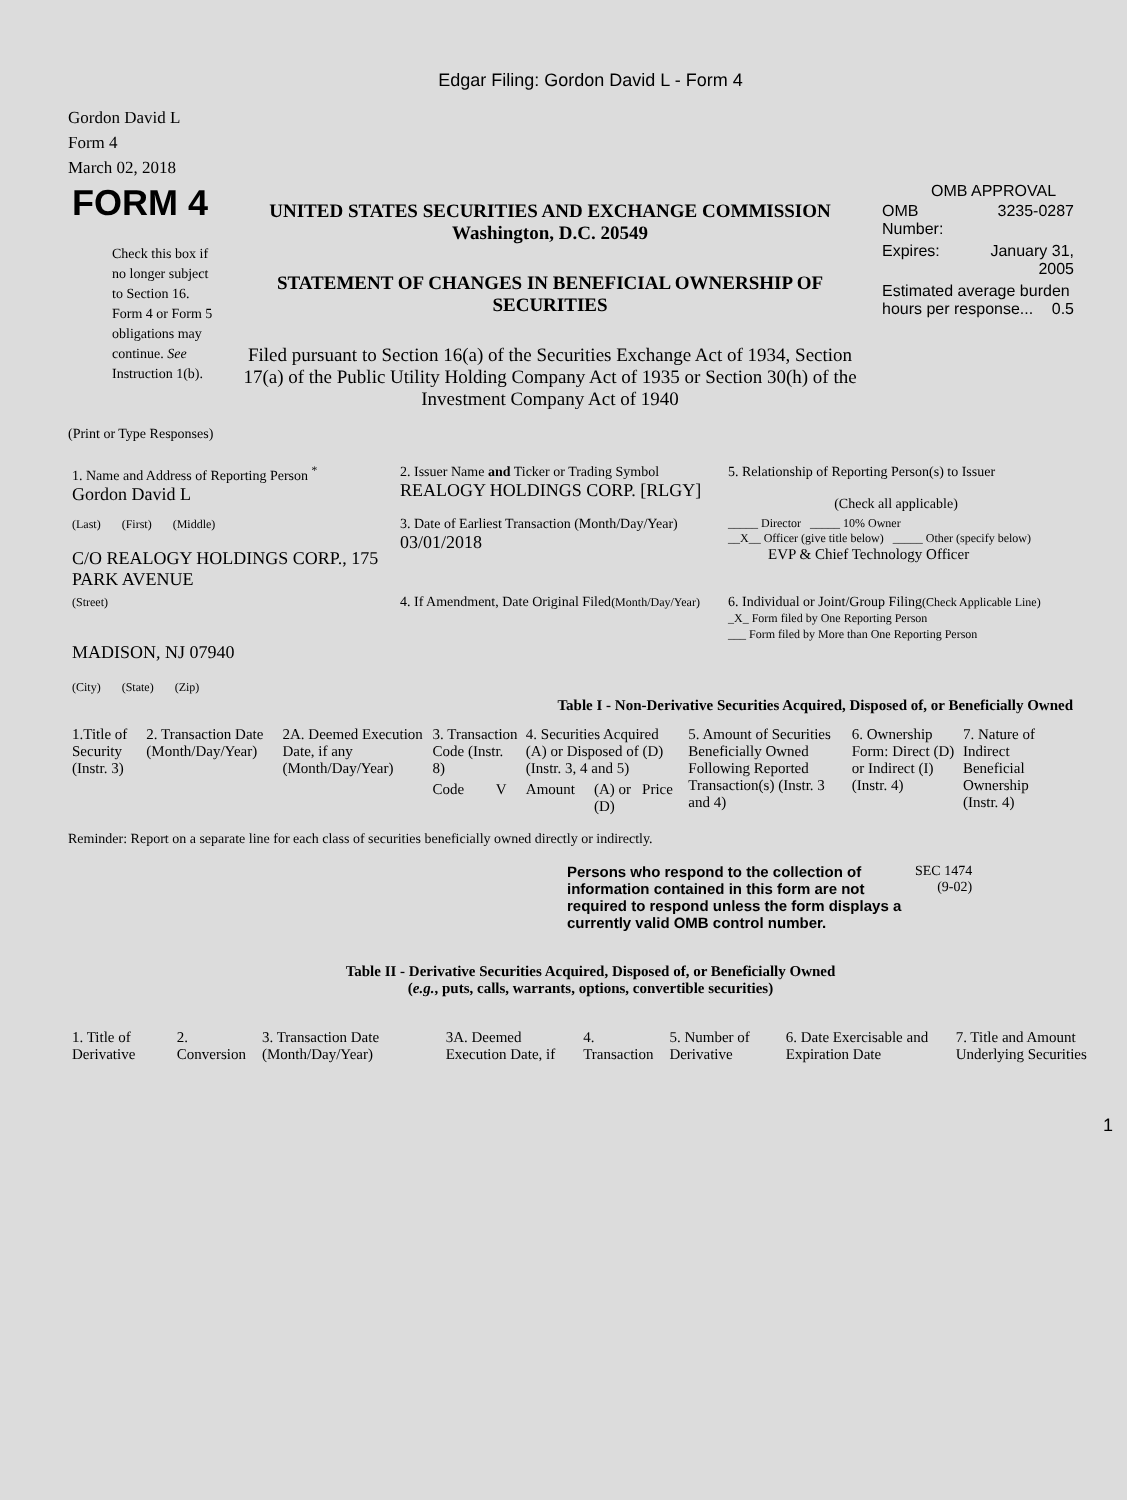Edgar Filing: Gordon David L - Form 4
Gordon David L
Form 4
March 02, 2018
| FORM 4 Check this box if no longer subject to Section 16. Form 4 or Form 5 obligations may continue. See Instruction 1(b). | UNITED STATES SECURITIES AND EXCHANGE COMMISSION Washington, D.C. 20549 STATEMENT OF CHANGES IN BENEFICIAL OWNERSHIP OF SECURITIES Filed pursuant to Section 16(a) of the Securities Exchange Act of 1934, Section 17(a) of the Public Utility Holding Company Act of 1935 or Section 30(h) of the Investment Company Act of 1940 | OMB APPROVAL / OMB Number: / 3235-0287 / / Expires: / January 31, 2005 / / Estimated average burden hours per response... 0.5 / / |
(Print or Type Responses)
| 1. Name and Address of Reporting Person <sup>*</sup> Gordon David L | 2. Issuer Name and Ticker or Trading Symbol REALOGY HOLDINGS CORP. [RLGY] | 5. Relationship of Reporting Person(s) to Issuer (Check all applicable) |
| (Last) (First) (Middle) C/O REALOGY HOLDINGS CORP., 175 PARK AVENUE | 3. Date of Earliest Transaction (Month/Day/Year) 03/01/2018 | _____ Director _____ 10% Owner __X__ Officer (give title below) _____ Other (specify below) EVP & Chief Technology Officer |
| (Street) MADISON, NJ 07940 (City) (State) (Zip) | 4. If Amendment, Date Original Filed (Month/Day/Year) | 6. Individual or Joint/Group Filing (Check Applicable Line) _X_ Form filed by One Reporting Person ___ Form filed by More than One Reporting Person |
Table I - Non-Derivative Securities Acquired, Disposed of, or Beneficially Owned
| 1.Title of Security (Instr. 3) | 2. Transaction Date (Month/Day/Year) | 2A. Deemed Execution Date, if any (Month/Day/Year) | 3. Transaction Code (Instr. 8) | | 4. Securities Acquired (A) or Disposed of (D) (Instr. 3, 4 and 5) | | | 5. Amount of Securities Beneficially Owned Following Reported Transaction(s) (Instr. 3 and 4) | 6. Ownership Form: Direct (D) or Indirect (I) (Instr. 4) | 7. Nature of Indirect Beneficial Ownership (Instr. 4) |
| | | | Code | V | Amount | (A) or (D) | Price | | | |
Reminder: Report on a separate line for each class of securities beneficially owned directly or indirectly.
| Persons who respond to the collection of information contained in this form are not required to respond unless the form displays a currently valid OMB control number. | SEC 1474 (9-02) |
Table II - Derivative Securities Acquired, Disposed of, or Beneficially Owned
(e.g., puts, calls, warrants, options, convertible securities)
| 1. Title of Derivative | 2. Conversion | 3. Transaction Date (Month/Day/Year) | 3A. Deemed Execution Date, if | 4. Transaction | 5. Number of Derivative | 6. Date Exercisable and Expiration Date | 7. Title and Amount Underlying Securities |
1